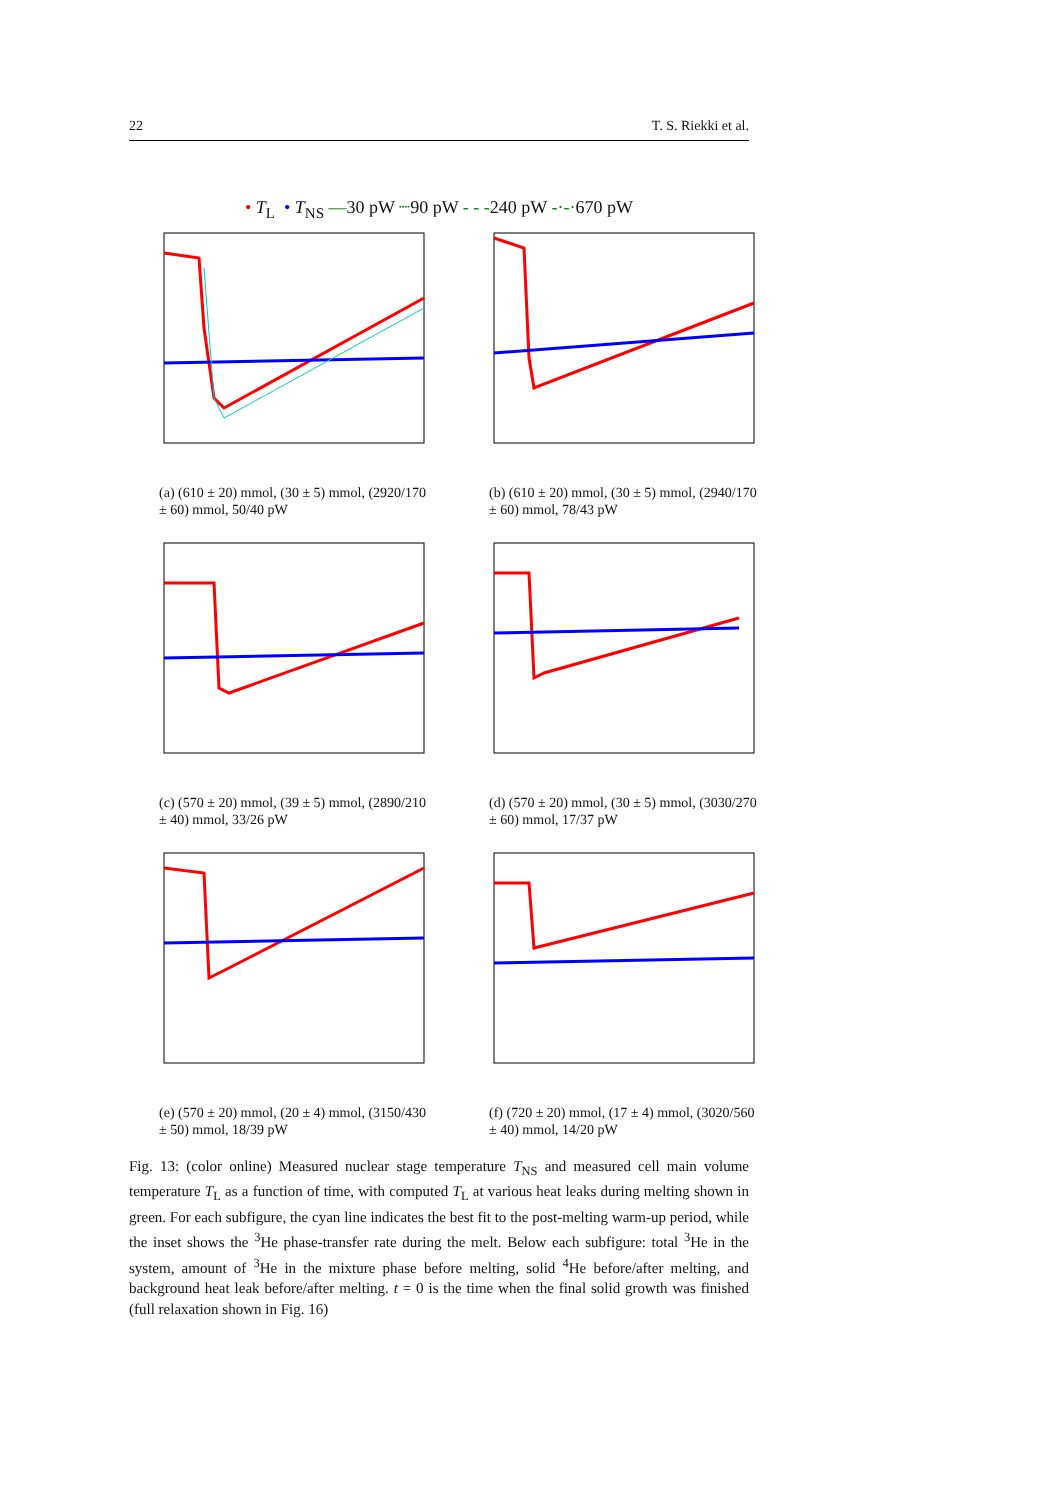22 T. S. Riekki et al.
• T<sub>L</sub> • T<sub>NS</sub> —30 pW ┈90 pW - - -240 pW -·-·670 pW
(a) (610 ± 20) mmol, (30 ± 5) mmol, (2920/170 ± 60) mmol, 50/40 pW
(b) (610 ± 20) mmol, (30 ± 5) mmol, (2940/170 ± 60) mmol, 78/43 pW
(c) (570 ± 20) mmol, (39 ± 5) mmol, (2890/210 ± 40) mmol, 33/26 pW
(d) (570 ± 20) mmol, (30 ± 5) mmol, (3030/270 ± 60) mmol, 17/37 pW
(e) (570 ± 20) mmol, (20 ± 4) mmol, (3150/430 ± 50) mmol, 18/39 pW
(f) (720 ± 20) mmol, (17 ± 4) mmol, (3020/560 ± 40) mmol, 14/20 pW
Fig. 13: (color online) Measured nuclear stage temperature T<sub>NS</sub> and measured cell main volume temperature T<sub>L</sub> as a function of time, with computed T<sub>L</sub> at various heat leaks during melting shown in green. For each subfigure, the cyan line indicates the best fit to the post-melting warm-up period, while the inset shows the <sup>3</sup>He phase-transfer rate during the melt. Below each subfigure: total <sup>3</sup>He in the system, amount of <sup>3</sup>He in the mixture phase before melting, solid <sup>4</sup>He before/after melting, and background heat leak before/after melting. t = 0 is the time when the final solid growth was finished (full relaxation shown in Fig. 16)